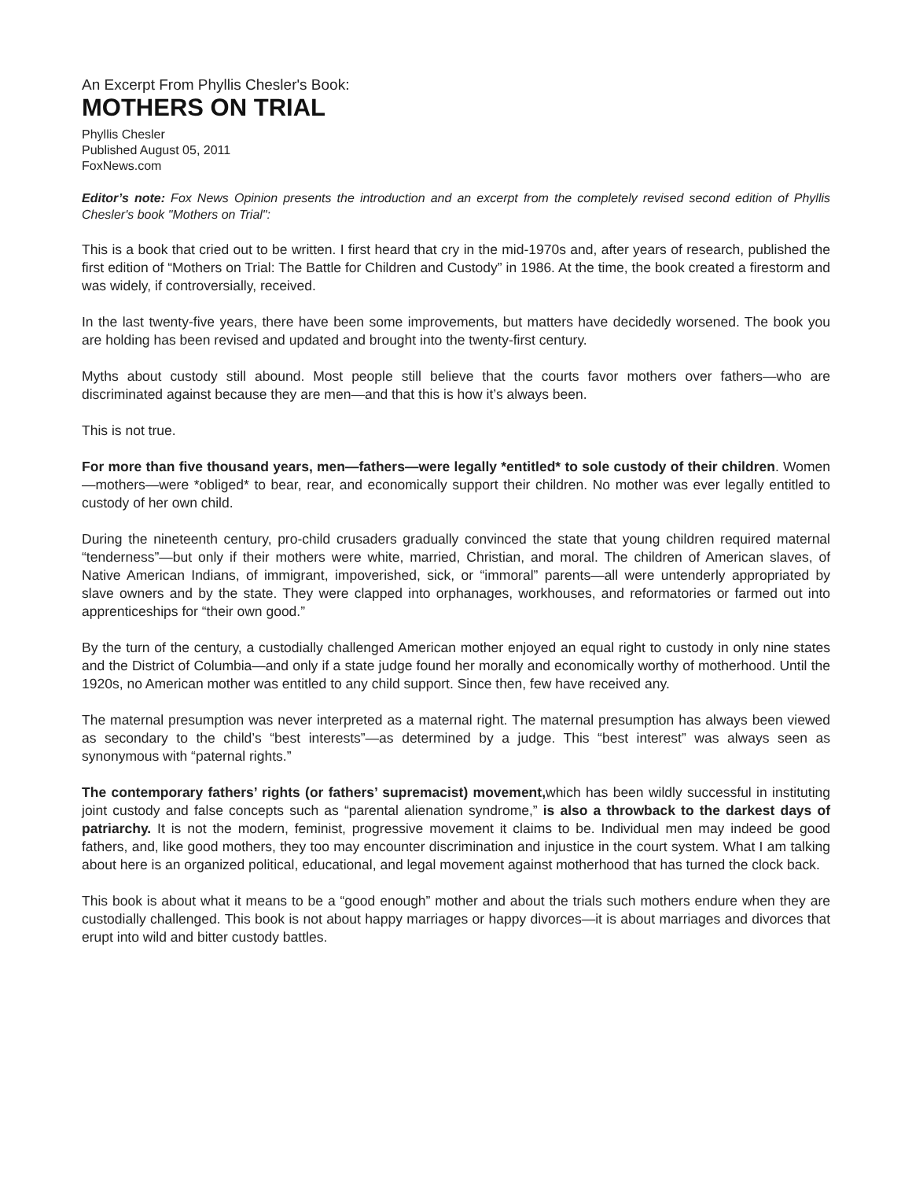An Excerpt From Phyllis Chesler's Book:
MOTHERS ON TRIAL
Phyllis Chesler
Published August 05, 2011
FoxNews.com
Editor’s note: Fox News Opinion presents the introduction and an excerpt from the completely revised second edition of Phyllis Chesler's book "Mothers on Trial":
This is a book that cried out to be written. I first heard that cry in the mid-1970s and, after years of research, published the first edition of “Mothers on Trial: The Battle for Children and Custody” in 1986. At the time, the book created a firestorm and was widely, if controversially, received.
In the last twenty-five years, there have been some improvements, but matters have decidedly worsened. The book you are holding has been revised and updated and brought into the twenty-first century.
Myths about custody still abound. Most people still believe that the courts favor mothers over fathers—who are discriminated against because they are men—and that this is how it’s always been.
This is not true.
For more than five thousand years, men—fathers—were legally *entitled* to sole custody of their children. Women—mothers—were *obliged* to bear, rear, and economically support their children. No mother was ever legally entitled to custody of her own child.
During the nineteenth century, pro-child crusaders gradually convinced the state that young children required maternal “tenderness”—but only if their mothers were white, married, Christian, and moral. The children of American slaves, of Native American Indians, of immigrant, impoverished, sick, or “immoral” parents—all were untenderly appropriated by slave owners and by the state. They were clapped into orphanages, workhouses, and reformatories or farmed out into apprenticeships for “their own good.”
By the turn of the century, a custodially challenged American mother enjoyed an equal right to custody in only nine states and the District of Columbia—and only if a state judge found her morally and economically worthy of motherhood. Until the 1920s, no American mother was entitled to any child support. Since then, few have received any.
The maternal presumption was never interpreted as a maternal right. The maternal presumption has always been viewed as secondary to the child’s “best interests”—as determined by a judge. This “best interest” was always seen as synonymous with “paternal rights.”
The contemporary fathers’ rights (or fathers’ supremacist) movement, which has been wildly successful in instituting joint custody and false concepts such as “parental alienation syndrome,” is also a throwback to the darkest days of patriarchy. It is not the modern, feminist, progressive movement it claims to be. Individual men may indeed be good fathers, and, like good mothers, they too may encounter discrimination and injustice in the court system. What I am talking about here is an organized political, educational, and legal movement against motherhood that has turned the clock back.
This book is about what it means to be a “good enough” mother and about the trials such mothers endure when they are custodially challenged. This book is not about happy marriages or happy divorces—it is about marriages and divorces that erupt into wild and bitter custody battles.